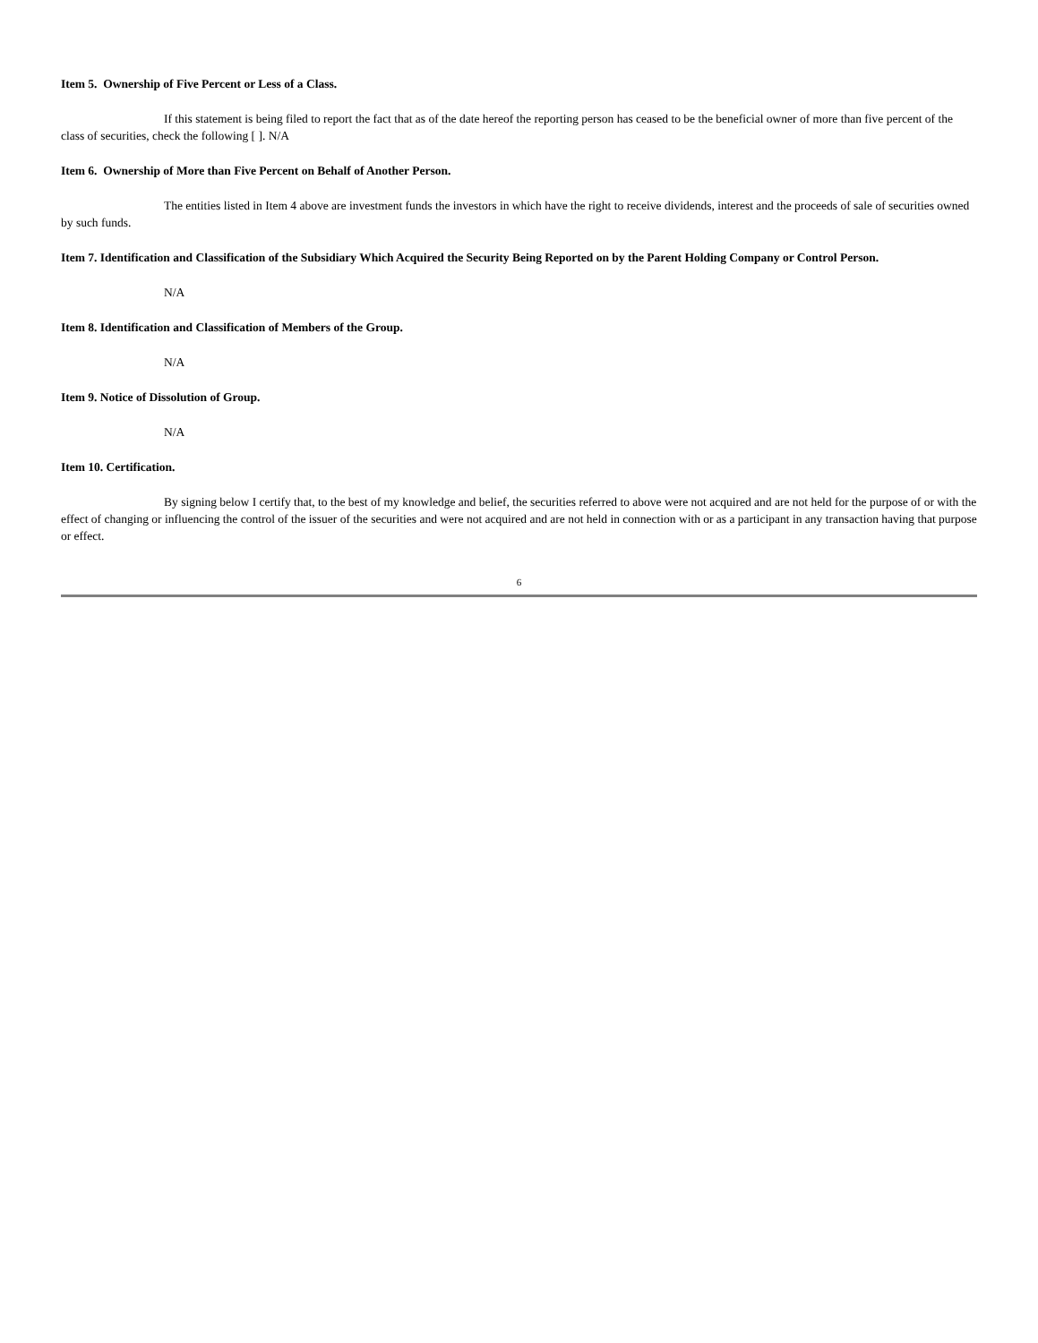Item 5. Ownership of Five Percent or Less of a Class.
If this statement is being filed to report the fact that as of the date hereof the reporting person has ceased to be the beneficial owner of more than five percent of the class of securities, check the following [ ]. N/A
Item 6. Ownership of More than Five Percent on Behalf of Another Person.
The entities listed in Item 4 above are investment funds the investors in which have the right to receive dividends, interest and the proceeds of sale of securities owned by such funds.
Item 7. Identification and Classification of the Subsidiary Which Acquired the Security Being Reported on by the Parent Holding Company or Control Person.
N/A
Item 8. Identification and Classification of Members of the Group.
N/A
Item 9. Notice of Dissolution of Group.
N/A
Item 10. Certification.
By signing below I certify that, to the best of my knowledge and belief, the securities referred to above were not acquired and are not held for the purpose of or with the effect of changing or influencing the control of the issuer of the securities and were not acquired and are not held in connection with or as a participant in any transaction having that purpose or effect.
6